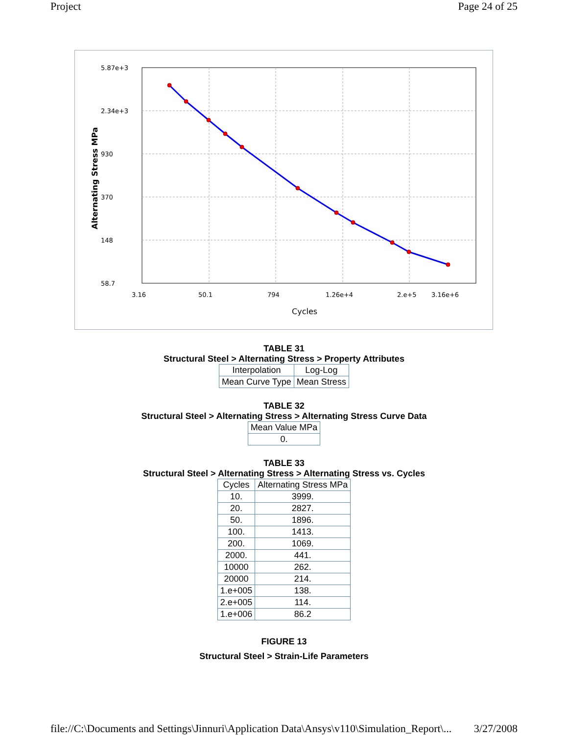Project Page 24 of 25
5.87e+3
2.34e+3
930
370
148
58.7
3.16
50.1
794
1.26e+4
2.e+5
3.16e+6
Cycles
Alternating Stress MPa
TABLE 31
Structural Steel > Alternating Stress > Property Attributes
| Interpolation | Log-Log |
| Mean Curve Type | Mean Stress |
TABLE 32
Structural Steel > Alternating Stress > Alternating Stress Curve Data
| Mean Value MPa |
| 0. |
TABLE 33
Structural Steel > Alternating Stress > Alternating Stress vs. Cycles
| Cycles | Alternating Stress MPa |
| 10. | 3999. |
| 20. | 2827. |
| 50. | 1896. |
| 100. | 1413. |
| 200. | 1069. |
| 2000. | 441. |
| 10000 | 262. |
| 20000 | 214. |
| 1.e+005 | 138. |
| 2.e+005 | 114. |
| 1.e+006 | 86.2 |
FIGURE 13
Structural Steel > Strain-Life Parameters
file://C:\Documents and Settings\Jinnuri\Application Data\Ansys\v110\Simulation_Report\... 3/27/2008